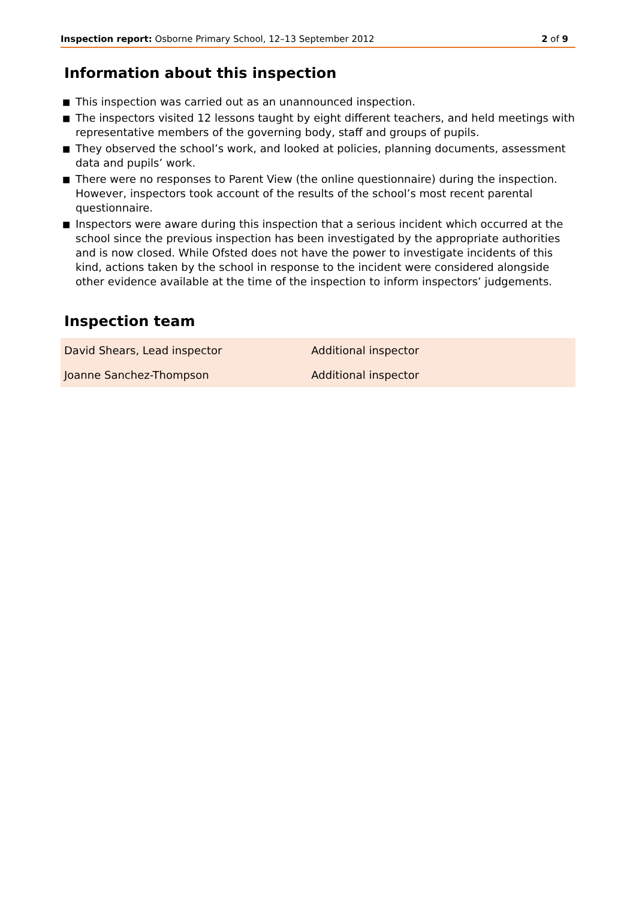Inspection report: Osborne Primary School, 12–13 September 2012
2 of 9
Information about this inspection
■ This inspection was carried out as an unannounced inspection.
■ The inspectors visited 12 lessons taught by eight different teachers, and held meetings with representative members of the governing body, staff and groups of pupils.
■ They observed the school’s work, and looked at policies, planning documents, assessment data and pupils’ work.
■ There were no responses to Parent View (the online questionnaire) during the inspection. However, inspectors took account of the results of the school’s most recent parental questionnaire.
■ Inspectors were aware during this inspection that a serious incident which occurred at the school since the previous inspection has been investigated by the appropriate authorities and is now closed. While Ofsted does not have the power to investigate incidents of this kind, actions taken by the school in response to the incident were considered alongside other evidence available at the time of the inspection to inform inspectors’ judgements.
Inspection team
| David Shears, Lead inspector | Additional inspector |
| Joanne Sanchez-Thompson | Additional inspector |